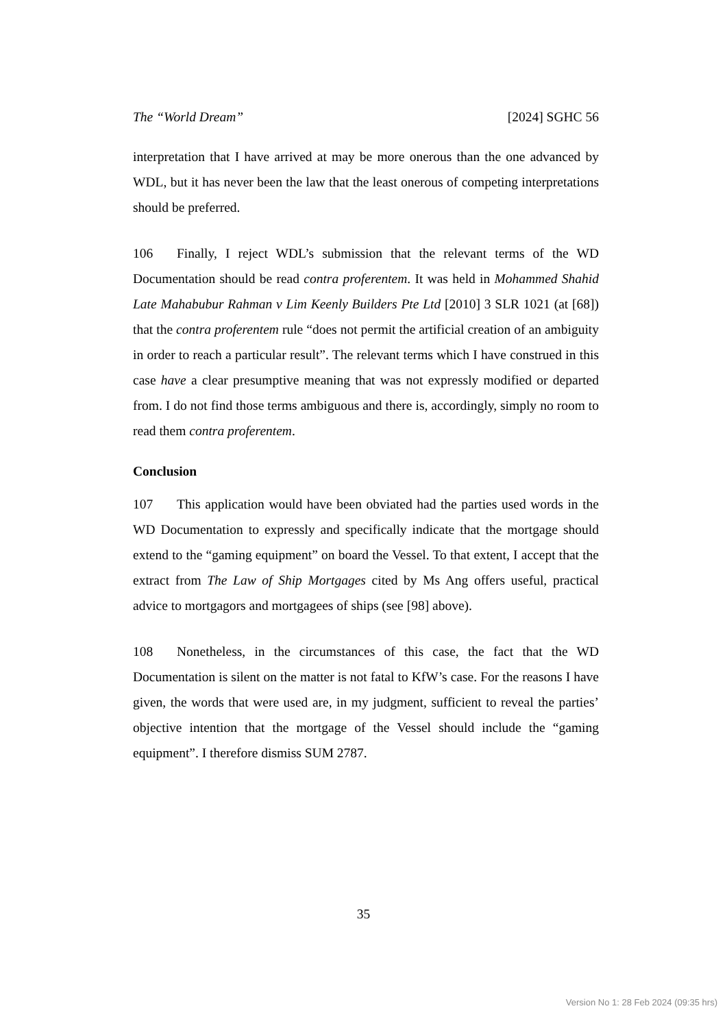The “World Dream” [2024] SGHC 56
interpretation that I have arrived at may be more onerous than the one advanced by WDL, but it has never been the law that the least onerous of competing interpretations should be preferred.
106 Finally, I reject WDL’s submission that the relevant terms of the WD Documentation should be read contra proferentem. It was held in Mohammed Shahid Late Mahabubur Rahman v Lim Keenly Builders Pte Ltd [2010] 3 SLR 1021 (at [68]) that the contra proferentem rule “does not permit the artificial creation of an ambiguity in order to reach a particular result”. The relevant terms which I have construed in this case have a clear presumptive meaning that was not expressly modified or departed from. I do not find those terms ambiguous and there is, accordingly, simply no room to read them contra proferentem.
Conclusion
107 This application would have been obviated had the parties used words in the WD Documentation to expressly and specifically indicate that the mortgage should extend to the “gaming equipment” on board the Vessel. To that extent, I accept that the extract from The Law of Ship Mortgages cited by Ms Ang offers useful, practical advice to mortgagors and mortgagees of ships (see [98] above).
108 Nonetheless, in the circumstances of this case, the fact that the WD Documentation is silent on the matter is not fatal to KfW’s case. For the reasons I have given, the words that were used are, in my judgment, sufficient to reveal the parties’ objective intention that the mortgage of the Vessel should include the “gaming equipment”. I therefore dismiss SUM 2787.
35
Version No 1: 28 Feb 2024 (09:35 hrs)